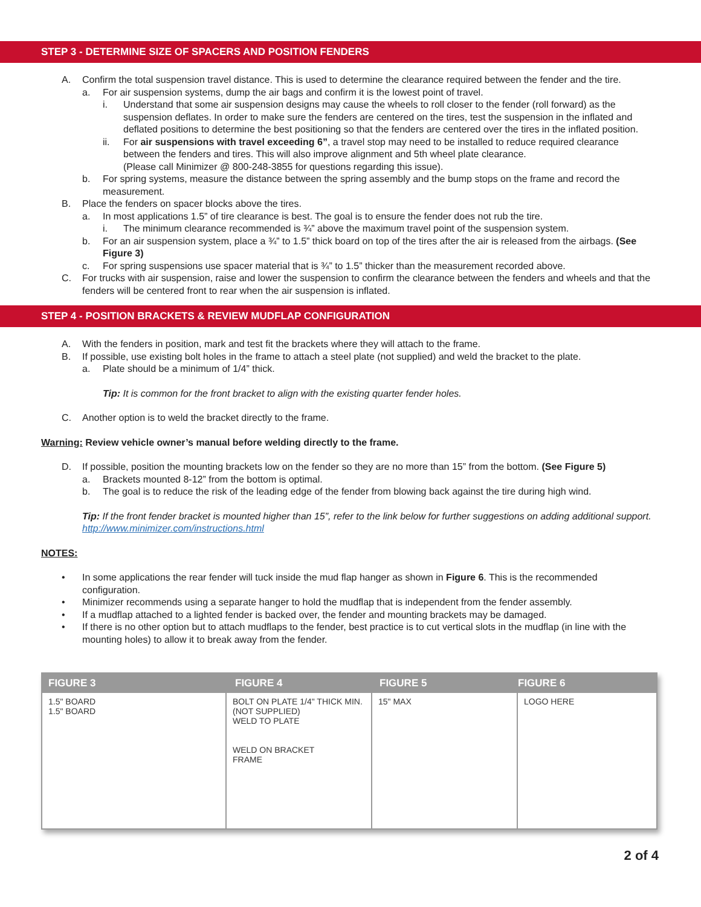STEP 3 - DETERMINE SIZE OF SPACERS AND POSITION FENDERS
A. Confirm the total suspension travel distance. This is used to determine the clearance required between the fender and the tire.
a. For air suspension systems, dump the air bags and confirm it is the lowest point of travel.
i. Understand that some air suspension designs may cause the wheels to roll closer to the fender (roll forward) as the suspension deflates. In order to make sure the fenders are centered on the tires, test the suspension in the inflated and deflated positions to determine the best positioning so that the fenders are centered over the tires in the inflated position.
ii. For air suspensions with travel exceeding 6”, a travel stop may need to be installed to reduce required clearance between the fenders and tires. This will also improve alignment and 5th wheel plate clearance.
(Please call Minimizer @ 800-248-3855 for questions regarding this issue).
b. For spring systems, measure the distance between the spring assembly and the bump stops on the frame and record the measurement.
B. Place the fenders on spacer blocks above the tires.
a. In most applications 1.5” of tire clearance is best. The goal is to ensure the fender does not rub the tire.
i. The minimum clearance recommended is ¾” above the maximum travel point of the suspension system.
b. For an air suspension system, place a ¾” to 1.5” thick board on top of the tires after the air is released from the airbags. (See Figure 3)
c. For spring suspensions use spacer material that is ¾” to 1.5” thicker than the measurement recorded above.
C. For trucks with air suspension, raise and lower the suspension to confirm the clearance between the fenders and wheels and that the fenders will be centered front to rear when the air suspension is inflated.
STEP 4 - POSITION BRACKETS & REVIEW MUDFLAP CONFIGURATION
A. With the fenders in position, mark and test fit the brackets where they will attach to the frame.
B. If possible, use existing bolt holes in the frame to attach a steel plate (not supplied) and weld the bracket to the plate.
a. Plate should be a minimum of 1/4” thick.
Tip: It is common for the front bracket to align with the existing quarter fender holes.
C. Another option is to weld the bracket directly to the frame.
Warning: Review vehicle owner’s manual before welding directly to the frame.
D. If possible, position the mounting brackets low on the fender so they are no more than 15” from the bottom. (See Figure 5)
a. Brackets mounted 8-12” from the bottom is optimal.
b. The goal is to reduce the risk of the leading edge of the fender from blowing back against the tire during high wind.
Tip: If the front fender bracket is mounted higher than 15”, refer to the link below for further suggestions on adding additional support. http://www.minimizer.com/instructions.html
NOTES:
• In some applications the rear fender will tuck inside the mud flap hanger as shown in Figure 6. This is the recommended configuration.
• Minimizer recommends using a separate hanger to hold the mudflap that is independent from the fender assembly.
• If a mudflap attached to a lighted fender is backed over, the fender and mounting brackets may be damaged.
• If there is no other option but to attach mudflaps to the fender, best practice is to cut vertical slots in the mudflap (in line with the mounting holes) to allow it to break away from the fender.
FIGURE 3 FIGURE 4 FIGURE 5 FIGURE 6
1.5" BOARD
1.5" BOARD
BOLT ON PLATE 1/4" THICK MIN. (NOT SUPPLIED)
WELD TO PLATE
WELD ON BRACKET
FRAME
15" MAX LOGO HERE
2 of 4